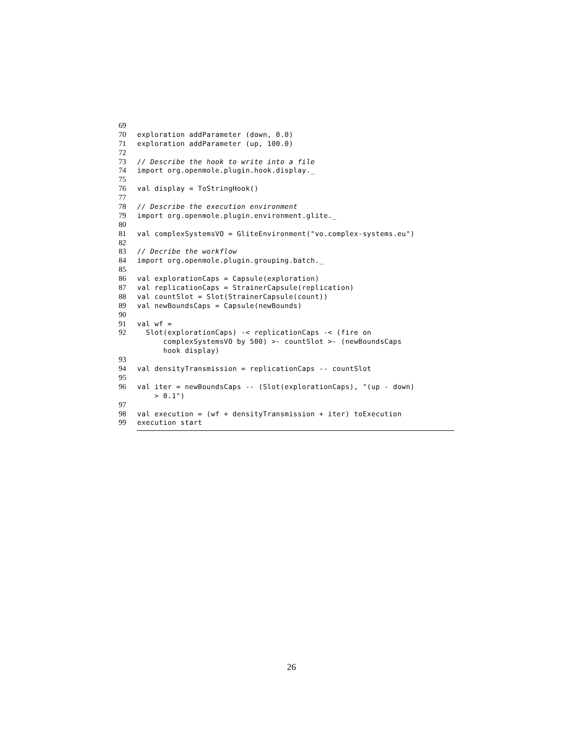69
70 exploration addParameter (down, 0.0)
71 exploration addParameter (up, 100.0)
72
73 // Describe the hook to write into a file
74 import org.openmole.plugin.hook.display._
75
76 val display = ToStringHook()
77
78 // Describe the execution environment
79 import org.openmole.plugin.environment.glite._
80
81 val complexSystemsVO = GliteEnvironment("vo.complex-systems.eu")
82
83 // Decribe the workflow
84 import org.openmole.plugin.grouping.batch._
85
86 val explorationCaps = Capsule(exploration)
87 val replicationCaps = StrainerCapsule(replication)
88 val countSlot = Slot(StrainerCapsule(count))
89 val newBoundsCaps = Capsule(newBounds)
90
91 val wf =
92 Slot(explorationCaps) -< replicationCaps -< (fire on
complexSystemsVO by 500) >- countSlot >- (newBoundsCaps
hook display)
93
94 val densityTransmission = replicationCaps -- countSlot
95
96 val iter = newBoundsCaps -- (Slot(explorationCaps), "(up - down)
> 0.1")
97
98 val execution = (wf + densityTransmission + iter) toExecution
99 execution start
26